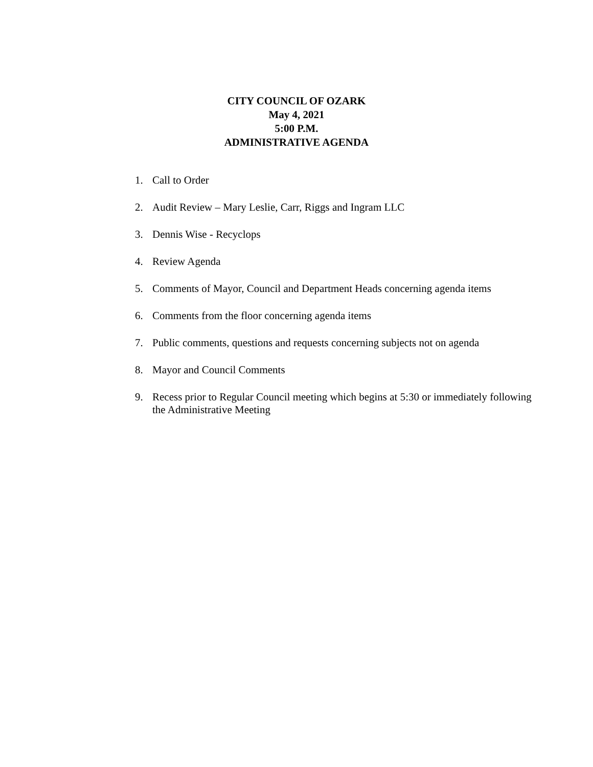CITY COUNCIL OF OZARK
May 4, 2021
5:00 P.M.
ADMINISTRATIVE AGENDA
1. Call to Order
2. Audit Review – Mary Leslie, Carr, Riggs and Ingram LLC
3. Dennis Wise - Recyclops
4. Review Agenda
5. Comments of Mayor, Council and Department Heads concerning agenda items
6. Comments from the floor concerning agenda items
7. Public comments, questions and requests concerning subjects not on agenda
8. Mayor and Council Comments
9. Recess prior to Regular Council meeting which begins at 5:30 or immediately following the Administrative Meeting